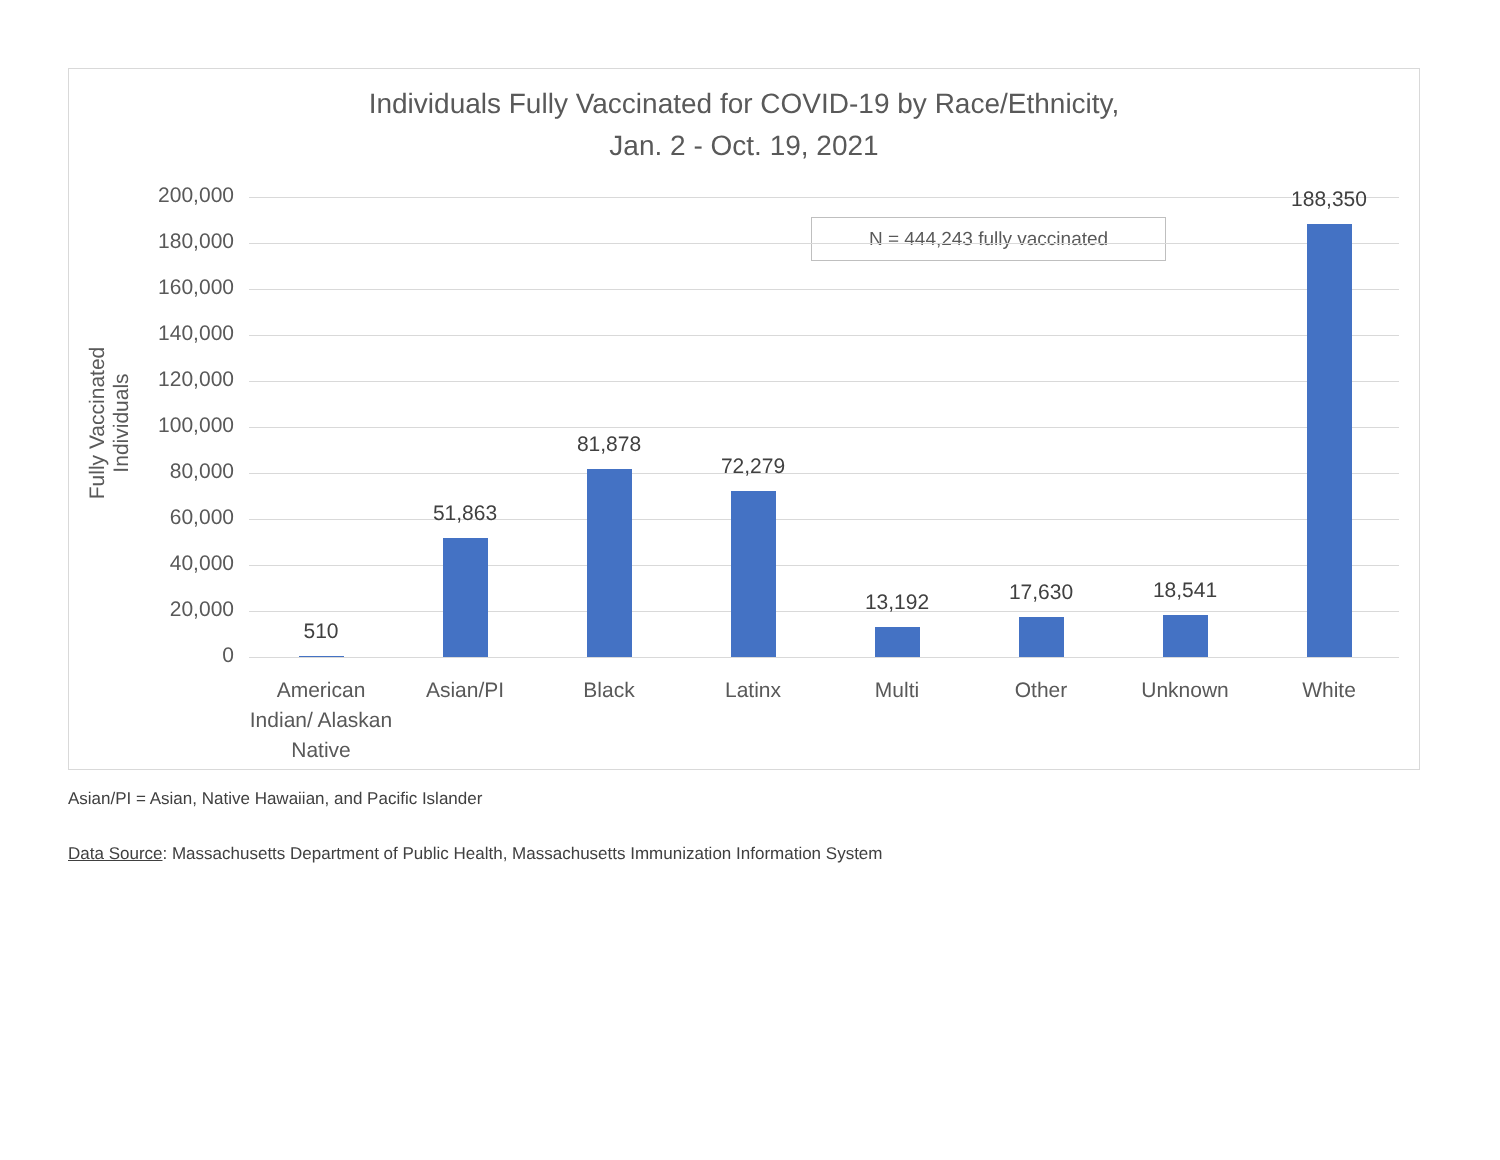Individuals Fully Vaccinated for COVID-19 by Race/Ethnicity,
Jan. 2 - Oct. 19, 2021
Fully Vaccinated Individuals
N = 444,243 fully vaccinated
200,000
180,000
160,000
140,000
120,000
100,000
80,000
60,000
40,000
20,000
0
510
51,863
81,878
72,279
13,192 17,630 18,541
188,350
American Indian/ Alaskan Native
Asian/PI Black Latinx Multi Other Unknown White
Asian/PI = Asian, Native Hawaiian, and Pacific Islander
Data Source: Massachusetts Department of Public Health, Massachusetts Immunization Information System